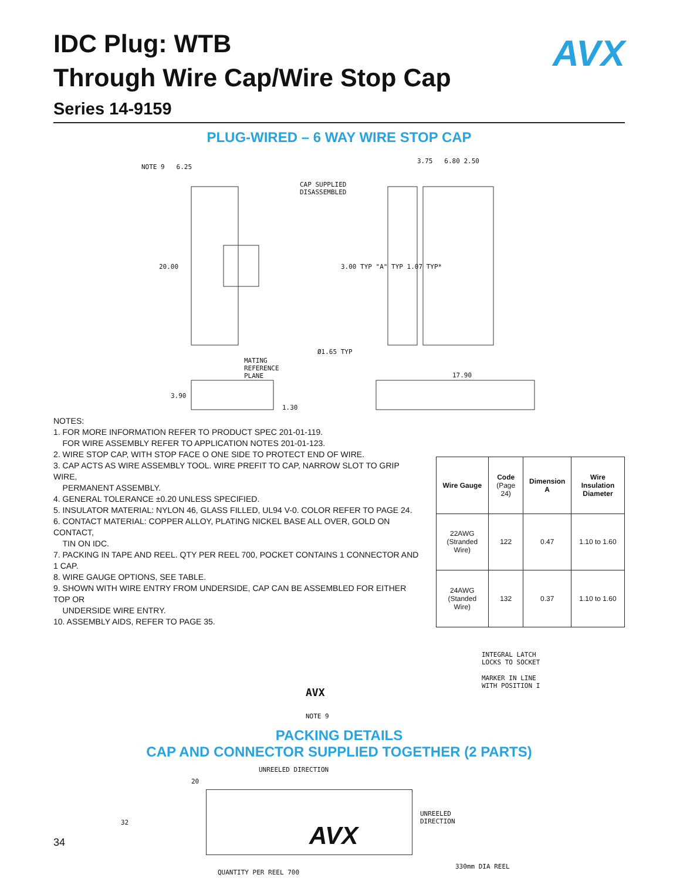AVX
IDC Plug: WTB
Through Wire Cap/Wire Stop Cap
Series 14-9159
PLUG-WIRED – 6 WAY WIRE STOP CAP
NOTE 9 6.25
CAP SUPPLIED
DISASSEMBLED
3.75 6.80 2.50
20.00 3.00 TYP "A" TYP 1.07 TYP*
Ø1.65 TYP
MATING
REFERENCE
PLANE
17.90
3.90
1.30
NOTES:
1. FOR MORE INFORMATION REFER TO PRODUCT SPEC 201-01-119.
FOR WIRE ASSEMBLY REFER TO APPLICATION NOTES 201-01-123.
2. WIRE STOP CAP, WITH STOP FACE O ONE SIDE TO PROTECT END OF WIRE.
3. CAP ACTS AS WIRE ASSEMBLY TOOL. WIRE PREFIT TO CAP, NARROW SLOT TO GRIP WIRE,
PERMANENT ASSEMBLY.
4. GENERAL TOLERANCE ±0.20 UNLESS SPECIFIED.
5. INSULATOR MATERIAL: NYLON 46, GLASS FILLED, UL94 V-0. COLOR REFER TO PAGE 24.
6. CONTACT MATERIAL: COPPER ALLOY, PLATING NICKEL BASE ALL OVER, GOLD ON CONTACT,
TIN ON IDC.
7. PACKING IN TAPE AND REEL. QTY PER REEL 700, POCKET CONTAINS 1 CONNECTOR AND 1 CAP.
8. WIRE GAUGE OPTIONS, SEE TABLE.
9. SHOWN WITH WIRE ENTRY FROM UNDERSIDE, CAP CAN BE ASSEMBLED FOR EITHER TOP OR
UNDERSIDE WIRE ENTRY.
10. ASSEMBLY AIDS, REFER TO PAGE 35.
| Wire Gauge | Code (Page 24) | Dimension A | Wire Insulation Diameter |
| --- | --- | --- | --- |
| 22AWG (Stranded Wire) | 122 | 0.47 | 1.10 to 1.60 |
| 24AWG (Standed Wire) | 132 | 0.37 | 1.10 to 1.60 |
AVX
INTEGRAL LATCH
LOCKS TO SOCKET
MARKER IN LINE
WITH POSITION I
NOTE 9
PACKING DETAILS
CAP AND CONNECTOR SUPPLIED TOGETHER (2 PARTS)
UNREELED DIRECTION
20
32
QUANTITY PER REEL 700
UNREELED
DIRECTION
330mm DIA REEL
34 AVX